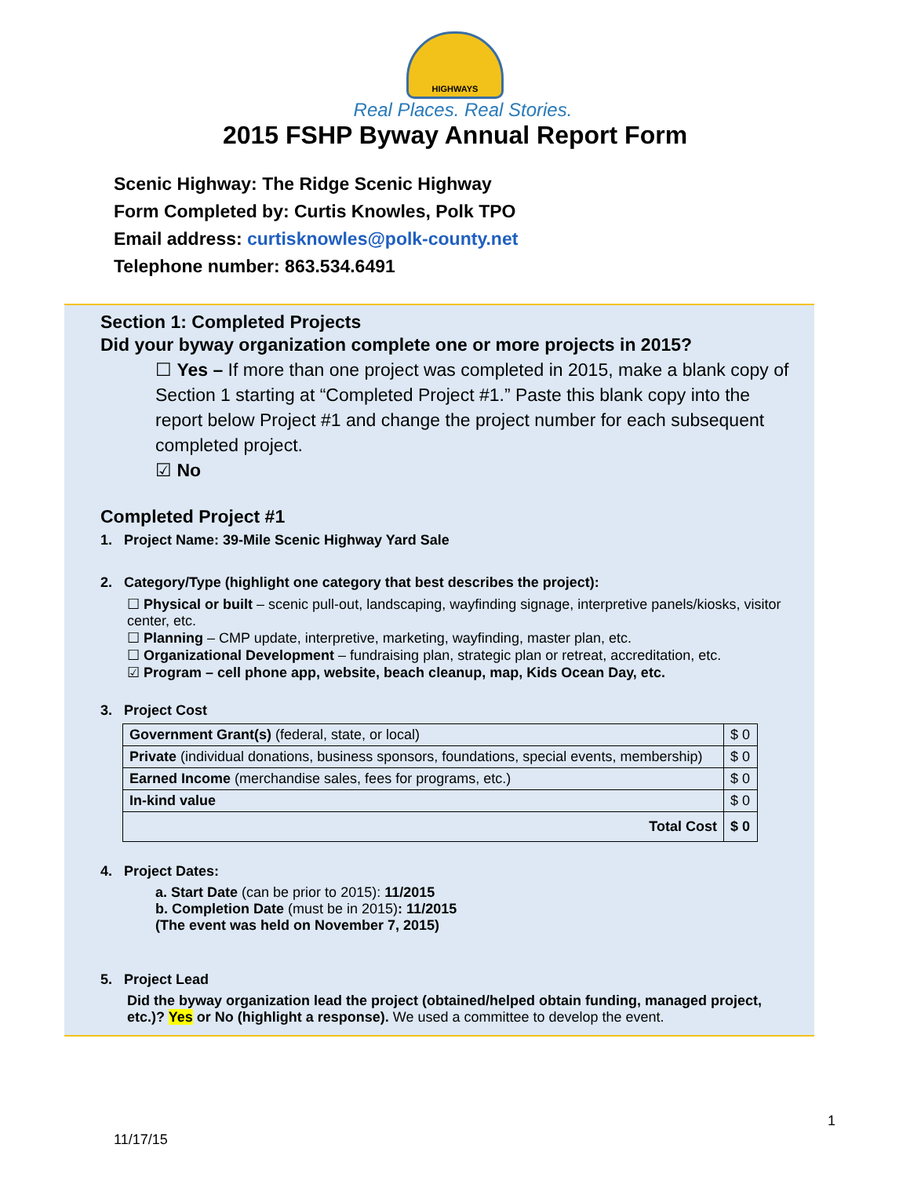HIGHWAYS
Real Places. Real Stories.
2015 FSHP Byway Annual Report Form
Scenic Highway: The Ridge Scenic Highway
Form Completed by: Curtis Knowles, Polk TPO
Email address: curtisknowles@polk-county.net
Telephone number: 863.534.6491
Section 1: Completed Projects
Did your byway organization complete one or more projects in 2015?
☐ Yes – If more than one project was completed in 2015, make a blank copy of Section 1 starting at “Completed Project #1.” Paste this blank copy into the report below Project #1 and change the project number for each subsequent completed project.
☑ No
Completed Project #1
1. Project Name: 39-Mile Scenic Highway Yard Sale
2. Category/Type (highlight one category that best describes the project):
☐ Physical or built – scenic pull-out, landscaping, wayfinding signage, interpretive panels/kiosks, visitor center, etc.
☐ Planning – CMP update, interpretive, marketing, wayfinding, master plan, etc.
☐ Organizational Development – fundraising plan, strategic plan or retreat, accreditation, etc.
☑ Program – cell phone app, website, beach cleanup, map, Kids Ocean Day, etc.
3. Project Cost
| Government Grant(s) (federal, state, or local) | $ 0 |
| Private (individual donations, business sponsors, foundations, special events, membership) | $ 0 |
| Earned Income (merchandise sales, fees for programs, etc.) | $ 0 |
| In-kind value | $ 0 |
| Total Cost | $ 0 |
4. Project Dates:
a. Start Date (can be prior to 2015): 11/2015
b. Completion Date (must be in 2015): 11/2015
(The event was held on November 7, 2015)
5. Project Lead
Did the byway organization lead the project (obtained/helped obtain funding, managed project, etc.)? Yes or No (highlight a response). We used a committee to develop the event.
1
11/17/15